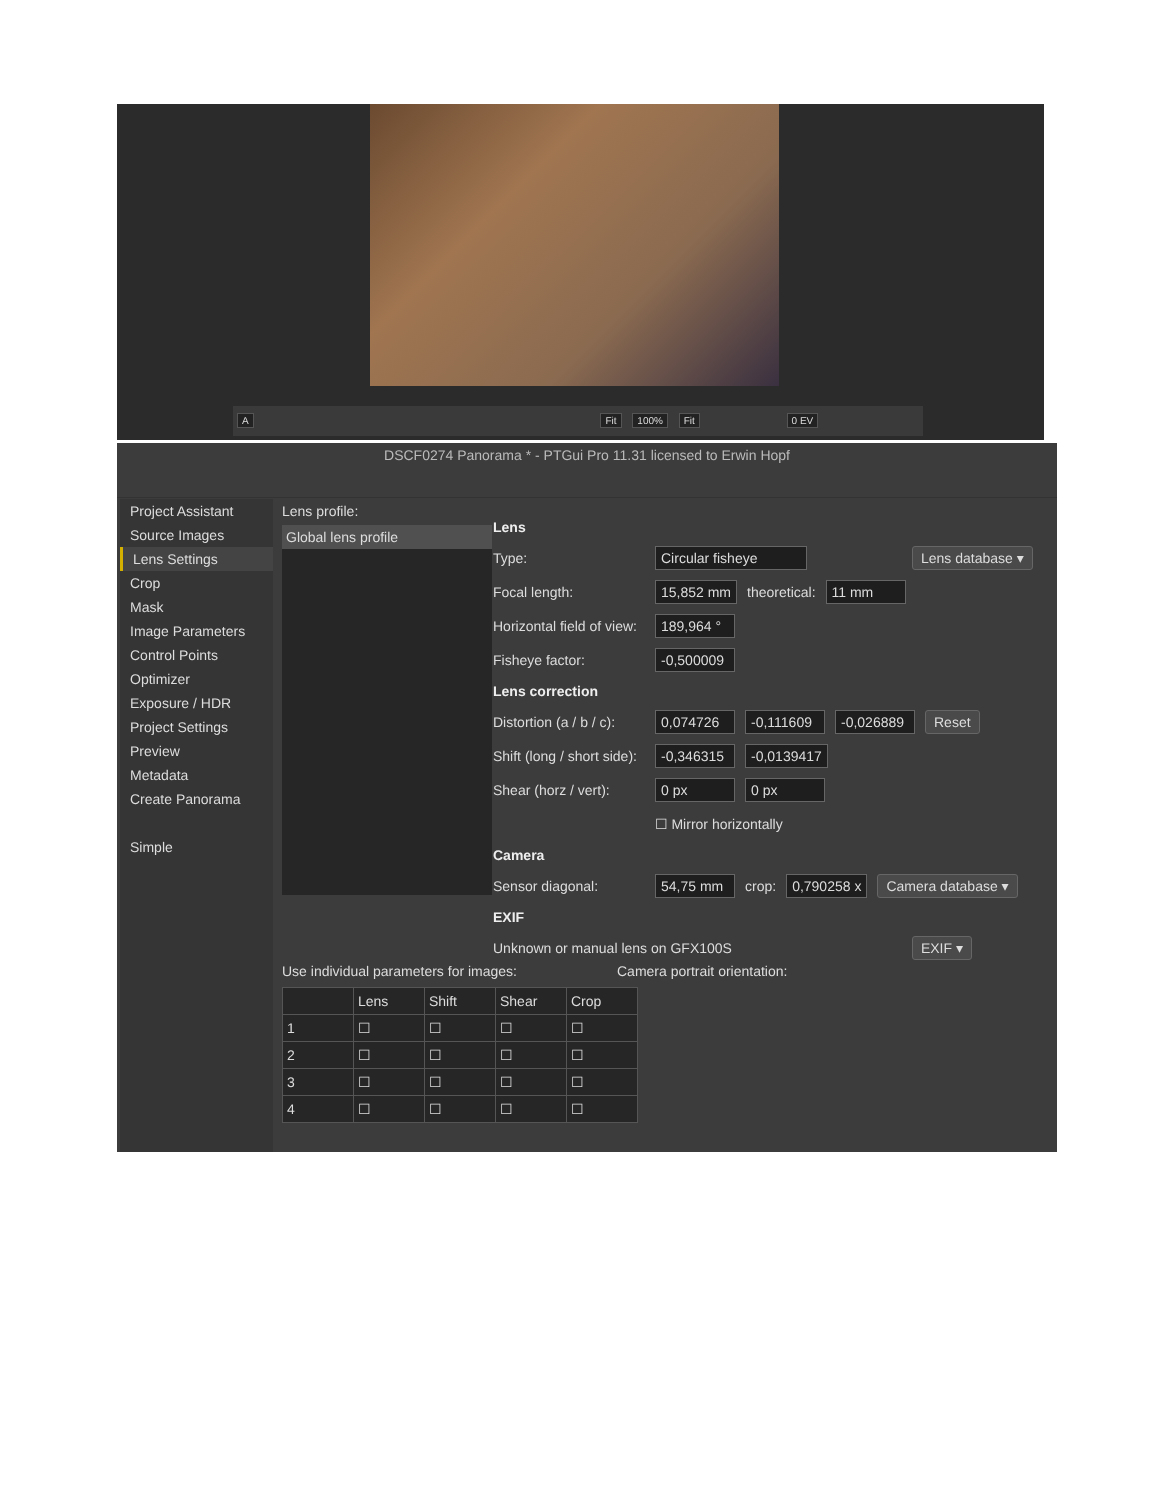A Fit 100% Fit 0 EV
DSCF0274 Panorama * - PTGui Pro 11.31 licensed to Erwin Hopf
Project Assistant
Source Images
Lens Settings
Crop
Mask
Image Parameters
Control Points
Optimizer
Exposure / HDR
Project Settings
Preview
Metadata
Create Panorama
Simple
Lens profile:
Global lens profile
Lens
Type: Circular fisheye Lens database ▾
Focal length: 15,852 mm theoretical: 11 mm
Horizontal field of view: 189,964 °
Fisheye factor: -0,500009
Lens correction
Distortion (a / b / c): 0,074726 -0,111609 -0,026889 Reset
Shift (long / short side): -0,346315 -0,0139417
Shear (horz / vert): 0 px 0 px
☐ Mirror horizontally
Camera
Sensor diagonal: 54,75 mm crop: 0,790258 x Camera database ▾
EXIF
Unknown or manual lens on GFX100S EXIF ▾
Use individual parameters for images: Camera portrait orientation:
| | Lens | Shift | Shear | Crop |
| --- | --- | --- | --- | --- |
| 1 | ☐ | ☐ | ☐ | ☐ |
| 2 | ☐ | ☐ | ☐ | ☐ |
| 3 | ☐ | ☐ | ☐ | ☐ |
| 4 | ☐ | ☐ | ☐ | ☐ |